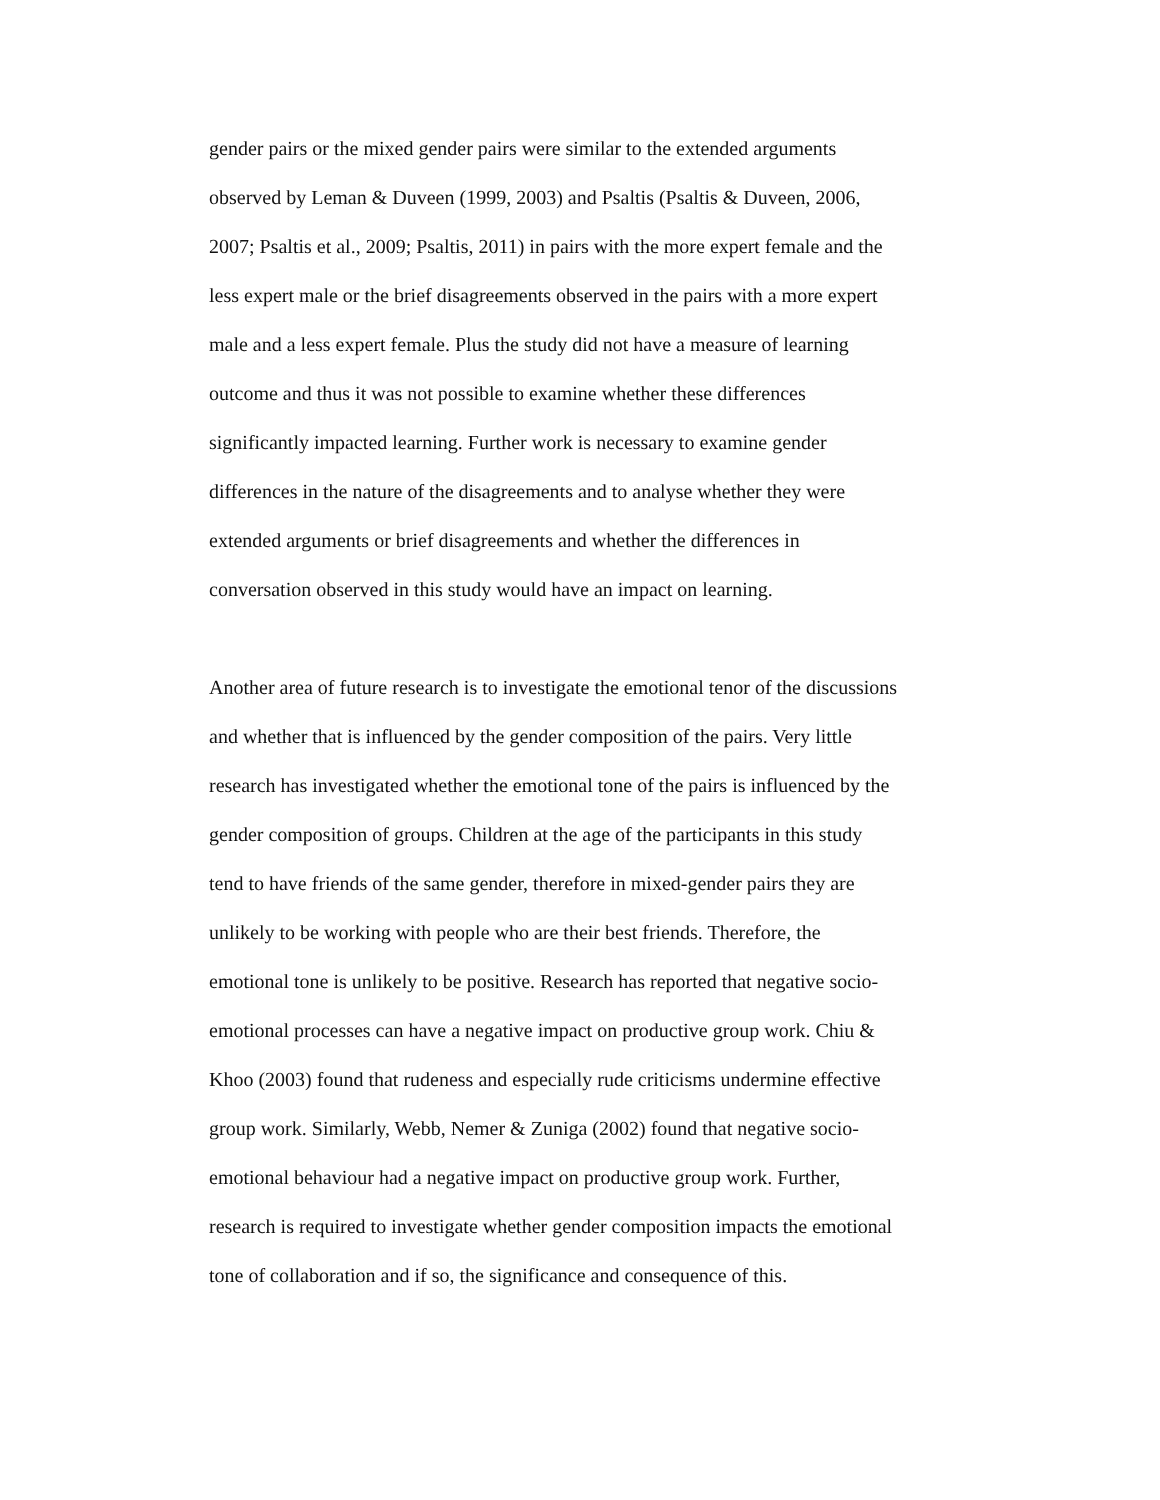gender pairs or the mixed gender pairs were similar to the extended arguments
observed by Leman & Duveen (1999, 2003) and Psaltis (Psaltis & Duveen, 2006,
2007; Psaltis et al., 2009; Psaltis, 2011) in pairs with the more expert female and the
less expert male or the brief disagreements observed in the pairs with a more expert
male and a less expert female. Plus the study did not have a measure of learning
outcome and thus it was not possible to examine whether these differences
significantly impacted learning. Further work is necessary to examine gender
differences in the nature of the disagreements and to analyse whether they were
extended arguments or brief disagreements and whether the differences in
conversation observed in this study would have an impact on learning.
Another area of future research is to investigate the emotional tenor of the discussions
and whether that is influenced by the gender composition of the pairs. Very little
research has investigated whether the emotional tone of the pairs is influenced by the
gender composition of groups. Children at the age of the participants in this study
tend to have friends of the same gender, therefore in mixed-gender pairs they are
unlikely to be working with people who are their best friends. Therefore, the
emotional tone is unlikely to be positive. Research has reported that negative socio-
emotional processes can have a negative impact on productive group work. Chiu &
Khoo (2003) found that rudeness and especially rude criticisms undermine effective
group work. Similarly, Webb, Nemer & Zuniga (2002) found that negative socio-
emotional behaviour had a negative impact on productive group work. Further,
research is required to investigate whether gender composition impacts the emotional
tone of collaboration and if so, the significance and consequence of this.